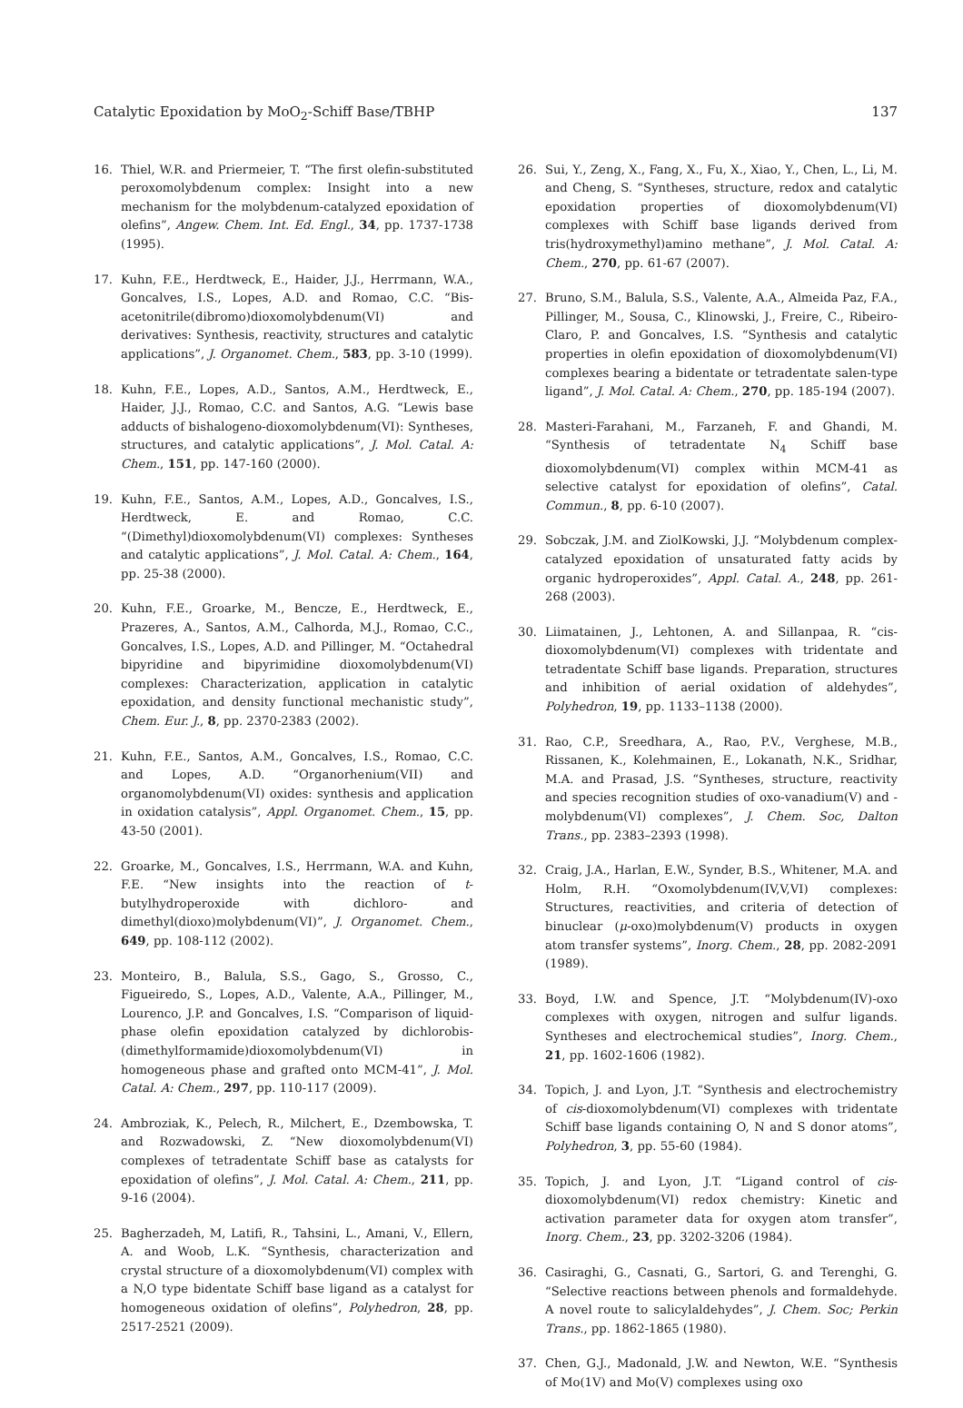Catalytic Epoxidation by MoO<sub>2</sub>-Schiff Base/TBHP 137
16. Thiel, W.R. and Priermeier, T. “The first olefin-substituted peroxomolybdenum complex: Insight into a new mechanism for the molybdenum-catalyzed epoxidation of olefins”, Angew. Chem. Int. Ed. Engl., 34, pp. 1737-1738 (1995).
17. Kuhn, F.E., Herdtweck, E., Haider, J.J., Herrmann, W.A., Goncalves, I.S., Lopes, A.D. and Romao, C.C. “Bis-acetonitrile(dibromo)dioxomolybdenum(VI) and derivatives: Synthesis, reactivity, structures and catalytic applications”, J. Organomet. Chem., 583, pp. 3-10 (1999).
18. Kuhn, F.E., Lopes, A.D., Santos, A.M., Herdtweck, E., Haider, J.J., Romao, C.C. and Santos, A.G. “Lewis base adducts of bishalogeno-dioxomolybdenum(VI): Syntheses, structures, and catalytic applications”, J. Mol. Catal. A: Chem., 151, pp. 147-160 (2000).
19. Kuhn, F.E., Santos, A.M., Lopes, A.D., Goncalves, I.S., Herdtweck, E. and Romao, C.C. “(Dimethyl)dioxomolybdenum(VI) complexes: Syntheses and catalytic applications”, J. Mol. Catal. A: Chem., 164, pp. 25-38 (2000).
20. Kuhn, F.E., Groarke, M., Bencze, E., Herdtweck, E., Prazeres, A., Santos, A.M., Calhorda, M.J., Romao, C.C., Goncalves, I.S., Lopes, A.D. and Pillinger, M. “Octahedral bipyridine and bipyrimidine dioxomolybdenum(VI) complexes: Characterization, application in catalytic epoxidation, and density functional mechanistic study”, Chem. Eur. J., 8, pp. 2370-2383 (2002).
21. Kuhn, F.E., Santos, A.M., Goncalves, I.S., Romao, C.C. and Lopes, A.D. “Organorhenium(VII) and organomolybdenum(VI) oxides: synthesis and application in oxidation catalysis”, Appl. Organomet. Chem., 15, pp. 43-50 (2001).
22. Groarke, M., Goncalves, I.S., Herrmann, W.A. and Kuhn, F.E. “New insights into the reaction of t-butylhydroperoxide with dichloro- and dimethyl(dioxo)molybdenum(VI)”, J. Organomet. Chem., 649, pp. 108-112 (2002).
23. Monteiro, B., Balula, S.S., Gago, S., Grosso, C., Figueiredo, S., Lopes, A.D., Valente, A.A., Pillinger, M., Lourenco, J.P. and Goncalves, I.S. “Comparison of liquid-phase olefin epoxidation catalyzed by dichlorobis-(dimethylformamide)dioxomolybdenum(VI) in homogeneous phase and grafted onto MCM-41”, J. Mol. Catal. A: Chem., 297, pp. 110-117 (2009).
24. Ambroziak, K., Pelech, R., Milchert, E., Dzembowska, T. and Rozwadowski, Z. “New dioxomolybdenum(VI) complexes of tetradentate Schiff base as catalysts for epoxidation of olefins”, J. Mol. Catal. A: Chem., 211, pp. 9-16 (2004).
25. Bagherzadeh, M, Latifi, R., Tahsini, L., Amani, V., Ellern, A. and Woob, L.K. “Synthesis, characterization and crystal structure of a dioxomolybdenum(VI) complex with a N,O type bidentate Schiff base ligand as a catalyst for homogeneous oxidation of olefins”, Polyhedron, 28, pp. 2517-2521 (2009).
26. Sui, Y., Zeng, X., Fang, X., Fu, X., Xiao, Y., Chen, L., Li, M. and Cheng, S. “Syntheses, structure, redox and catalytic epoxidation properties of dioxomolybdenum(VI) complexes with Schiff base ligands derived from tris(hydroxymethyl)amino methane”, J. Mol. Catal. A: Chem., 270, pp. 61-67 (2007).
27. Bruno, S.M., Balula, S.S., Valente, A.A., Almeida Paz, F.A., Pillinger, M., Sousa, C., Klinowski, J., Freire, C., Ribeiro-Claro, P. and Goncalves, I.S. “Synthesis and catalytic properties in olefin epoxidation of dioxomolybdenum(VI) complexes bearing a bidentate or tetradentate salen-type ligand”, J. Mol. Catal. A: Chem., 270, pp. 185-194 (2007).
28. Masteri-Farahani, M., Farzaneh, F. and Ghandi, M. “Synthesis of tetradentate N<sub>4</sub> Schiff base dioxomolybdenum(VI) complex within MCM-41 as selective catalyst for epoxidation of olefins”, Catal. Commun., 8, pp. 6-10 (2007).
29. Sobczak, J.M. and ZiolKowski, J.J. “Molybdenum complex-catalyzed epoxidation of unsaturated fatty acids by organic hydroperoxides”, Appl. Catal. A., 248, pp. 261-268 (2003).
30. Liimatainen, J., Lehtonen, A. and Sillanpaa, R. “cis-dioxomolybdenum(VI) complexes with tridentate and tetradentate Schiff base ligands. Preparation, structures and inhibition of aerial oxidation of aldehydes”, Polyhedron, 19, pp. 1133–1138 (2000).
31. Rao, C.P., Sreedhara, A., Rao, P.V., Verghese, M.B., Rissanen, K., Kolehmainen, E., Lokanath, N.K., Sridhar, M.A. and Prasad, J.S. “Syntheses, structure, reactivity and species recognition studies of oxo-vanadium(V) and -molybdenum(VI) complexes”, J. Chem. Soc, Dalton Trans., pp. 2383–2393 (1998).
32. Craig, J.A., Harlan, E.W., Synder, B.S., Whitener, M.A. and Holm, R.H. “Oxomolybdenum(IV,V,VI) complexes: Structures, reactivities, and criteria of detection of binuclear (μ-oxo)molybdenum(V) products in oxygen atom transfer systems”, Inorg. Chem., 28, pp. 2082-2091 (1989).
33. Boyd, I.W. and Spence, J.T. “Molybdenum(IV)-oxo complexes with oxygen, nitrogen and sulfur ligands. Syntheses and electrochemical studies”, Inorg. Chem., 21, pp. 1602-1606 (1982).
34. Topich, J. and Lyon, J.T. “Synthesis and electrochemistry of cis-dioxomolybdenum(VI) complexes with tridentate Schiff base ligands containing O, N and S donor atoms”, Polyhedron, 3, pp. 55-60 (1984).
35. Topich, J. and Lyon, J.T. “Ligand control of cis-dioxomolybdenum(VI) redox chemistry: Kinetic and activation parameter data for oxygen atom transfer”, Inorg. Chem., 23, pp. 3202-3206 (1984).
36. Casiraghi, G., Casnati, G., Sartori, G. and Terenghi, G. “Selective reactions between phenols and formaldehyde. A novel route to salicylaldehydes”, J. Chem. Soc; Perkin Trans., pp. 1862-1865 (1980).
37. Chen, G.J., Madonald, J.W. and Newton, W.E. “Synthesis of Mo(1V) and Mo(V) complexes using oxo